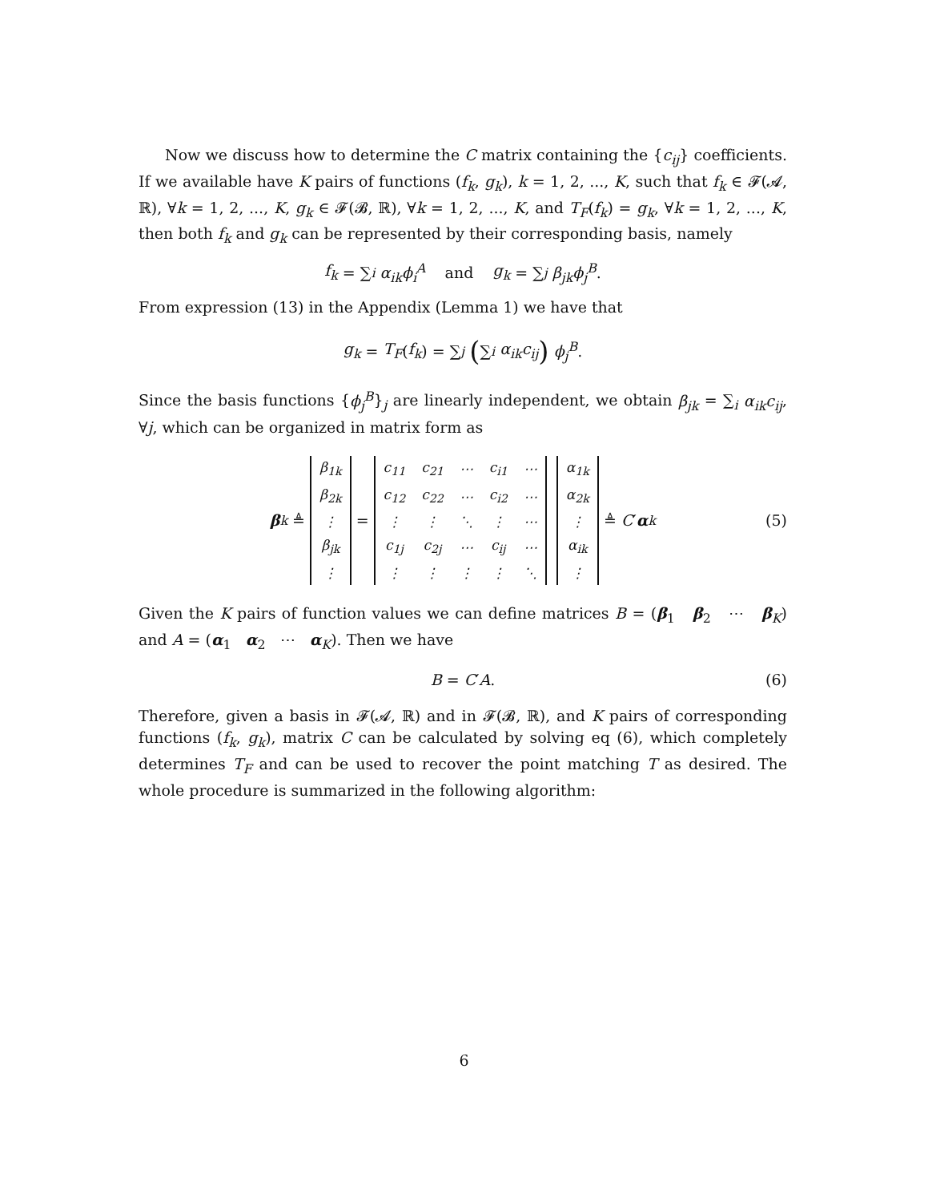Now we discuss how to determine the C matrix containing the {c<sub>ij</sub>} coefficients. If we available have K pairs of functions (f<sub>k</sub>, g<sub>k</sub>), k = 1, 2, ..., K, such that f<sub>k</sub> ∈ 𝓕(𝓐, ℝ), ∀k = 1, 2, ..., K, g<sub>k</sub> ∈ 𝓕(𝓑, ℝ), ∀k = 1, 2, ..., K, and T<sub>F</sub>(f<sub>k</sub>) = g<sub>k</sub>, ∀k = 1, 2, ..., K, then both f<sub>k</sub> and g<sub>k</sub> can be represented by their corresponding basis, namely
f<sub>k</sub> = ∑<sub>i</sub> α<sub>ik</sub>ϕ<sub>i</sub><sup>A</sup> and g<sub>k</sub> = ∑<sub>j</sub> β<sub>jk</sub>ϕ<sub>j</sub><sup>B</sup>.
From expression (13) in the Appendix (Lemma 1) we have that
g<sub>k</sub> = T<sub>F</sub> (f<sub>k</sub>) = ∑<sub>j</sub> (∑<sub>i</sub> α<sub>ik</sub>c<sub>ij</sub>) ϕ<sub>j</sub><sup>B</sup>.
Since the basis functions {ϕ<sub>j</sub><sup>B</sup>}<sub>j</sub> are linearly independent, we obtain β<sub>jk</sub> = ∑<sub>i</sub> α<sub>ik</sub>c<sub>ij</sub>, ∀j, which can be organized in matrix form as
β<sub>k</sub> ≜
| β<sub>1k</sub> |
| β<sub>2k</sub> |
| ⋮ |
| β<sub>jk</sub> |
| ⋮ |
=
| c<sub>11</sub> | c<sub>21</sub> | ⋯ | c<sub>i1</sub> | ⋯ |
| c<sub>12</sub> | c<sub>22</sub> | ⋯ | c<sub>i2</sub> | ⋯ |
| ⋮ | ⋮ | ⋱ | ⋮ | ⋯ |
| c<sub>1j</sub> | c<sub>2j</sub> | ⋯ | c<sub>ij</sub> | ⋯ |
| ⋮ | ⋮ | ⋮ | ⋮ | ⋱ |
| α<sub>1k</sub> |
| α<sub>2k</sub> |
| ⋮ |
| α<sub>ik</sub> |
| ⋮ |
≜ C ′ α<sub>k</sub> (5)
Given the K pairs of function values we can define matrices B = (β<sub>1</sub> β<sub>2</sub> ⋯ β<sub>K</sub>) and A = (α<sub>1</sub> α<sub>2</sub> ⋯ α<sub>K</sub>). Then we have
B = C ′ A. (6)
Therefore, given a basis in 𝓕(𝓐, ℝ) and in 𝓕(𝓑, ℝ), and K pairs of corresponding functions (f<sub>k</sub>, g<sub>k</sub>), matrix C can be calculated by solving eq (6), which completely determines T<sub>F</sub> and can be used to recover the point matching T as desired. The whole procedure is summarized in the following algorithm:
6